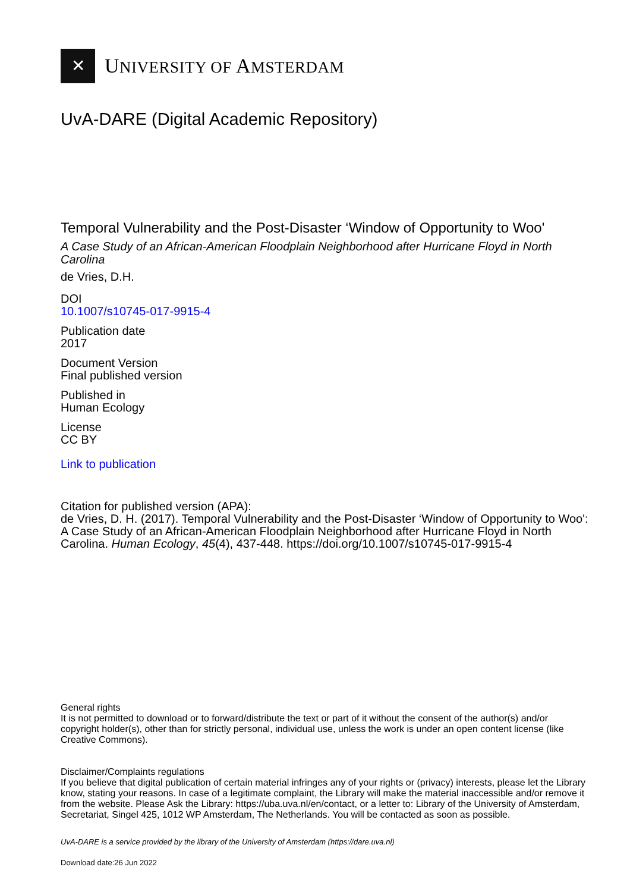✕
UNIVERSITY OF AMSTERDAM
UvA-DARE (Digital Academic Repository)
Temporal Vulnerability and the Post-Disaster ‘Window of Opportunity to Woo'
A Case Study of an African-American Floodplain Neighborhood after Hurricane Floyd in North Carolina
de Vries, D.H.
DOI
10.1007/s10745-017-9915-4
Publication date
2017
Document Version
Final published version
Published in
Human Ecology
License
CC BY
Link to publication
Citation for published version (APA):
de Vries, D. H. (2017). Temporal Vulnerability and the Post-Disaster ‘Window of Opportunity to Woo': A Case Study of an African-American Floodplain Neighborhood after Hurricane Floyd in North Carolina. Human Ecology, 45(4), 437-448. https://doi.org/10.1007/s10745-017-9915-4
General rights
It is not permitted to download or to forward/distribute the text or part of it without the consent of the author(s) and/or copyright holder(s), other than for strictly personal, individual use, unless the work is under an open content license (like Creative Commons).
Disclaimer/Complaints regulations
If you believe that digital publication of certain material infringes any of your rights or (privacy) interests, please let the Library know, stating your reasons. In case of a legitimate complaint, the Library will make the material inaccessible and/or remove it from the website. Please Ask the Library: https://uba.uva.nl/en/contact, or a letter to: Library of the University of Amsterdam, Secretariat, Singel 425, 1012 WP Amsterdam, The Netherlands. You will be contacted as soon as possible.
UvA-DARE is a service provided by the library of the University of Amsterdam (https://dare.uva.nl)
Download date:26 Jun 2022